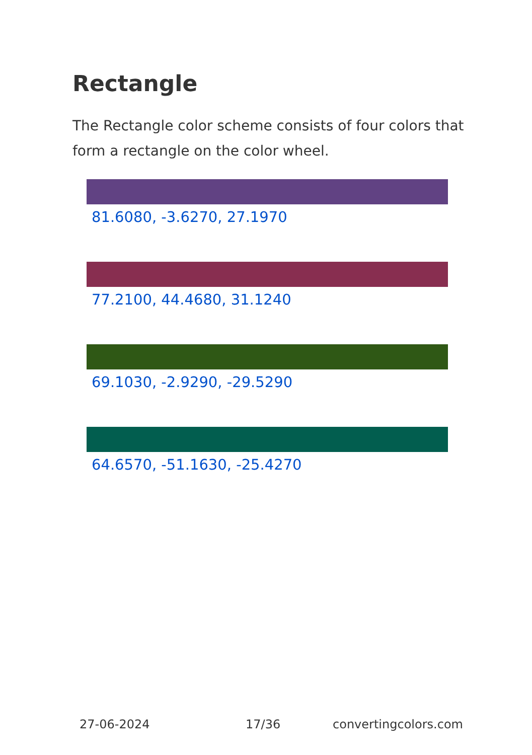Rectangle
The Rectangle color scheme consists of four colors that form a rectangle on the color wheel.
81.6080, -3.6270, 27.1970
77.2100, 44.4680, 31.1240
69.1030, -2.9290, -29.5290
64.6570, -51.1630, -25.4270
27-06-2024 17/36 convertingcolors.com